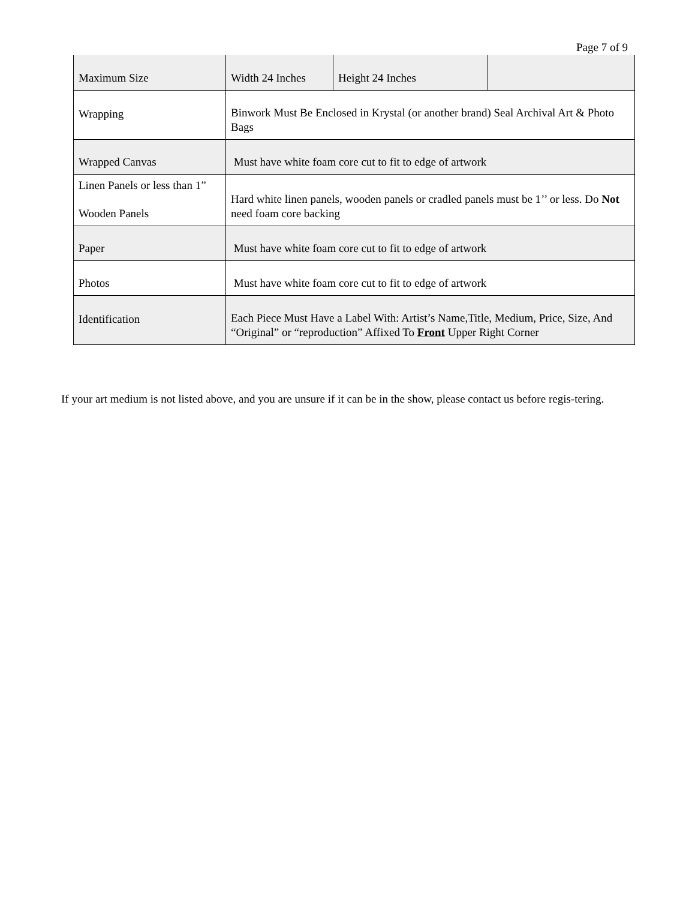Page 7 of 9
| Maximum Size | Width 24 Inches | Height 24 Inches | |
| Wrapping | Binwork Must Be Enclosed in Krystal (or another brand) Seal Archival Art & Photo Bags | | |
| Wrapped Canvas | Must have white foam core cut to fit to edge of artwork | | |
| Linen Panels or less than 1” Wooden Panels | Hard white linen panels, wooden panels or cradled panels must be 1’’ or less. Do Not need foam core backing | | |
| Paper | Must have white foam core cut to fit to edge of artwork | | |
| Photos | Must have white foam core cut to fit to edge of artwork | | |
| Identification | Each Piece Must Have a Label With: Artist’s Name,Title, Medium, Price, Size, And “Original” or “reproduction” Affixed To Front Upper Right Corner | | |
If your art medium is not listed above, and you are unsure if it can be in the show, please contact us before regis-tering.